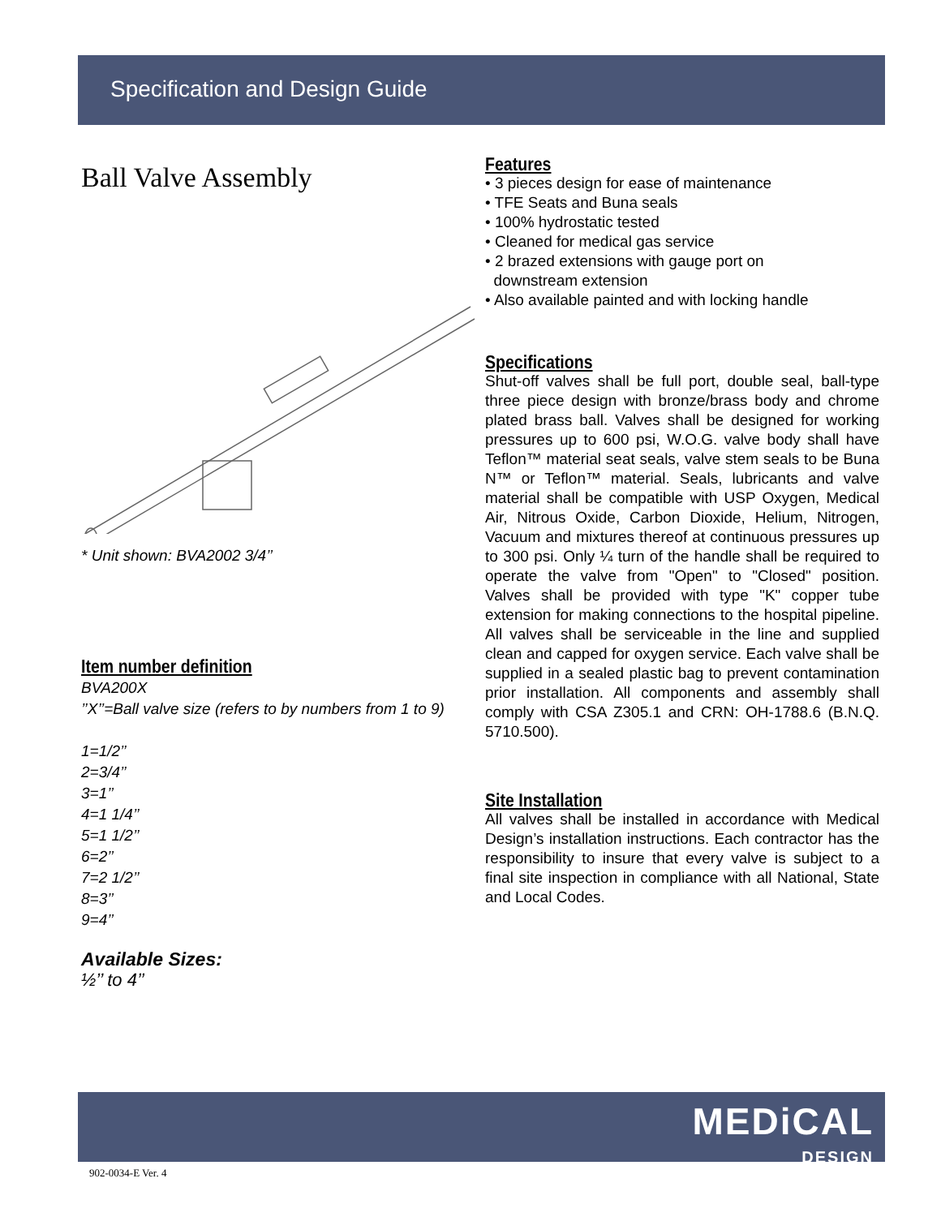Specification and Design Guide
Ball Valve Assembly
* Unit shown: BVA2002 3/4’’
Item number definition
BVA200X
’’X’’=Ball valve size (refers to by numbers from 1 to 9)
1=1/2’’
2=3/4’’
3=1’’
4=1 1/4’’
5=1 1/2’’
6=2’’
7=2 1/2’’
8=3’’
9=4’’
Available Sizes:
½’’ to 4’’
Features
• 3 pieces design for ease of maintenance
• TFE Seats and Buna seals
• 100% hydrostatic tested
• Cleaned for medical gas service
• 2 brazed extensions with gauge port on
downstream extension
• Also available painted and with locking handle
Specifications
Shut-off valves shall be full port, double seal, ball-type three piece design with bronze/brass body and chrome plated brass ball. Valves shall be designed for working pressures up to 600 psi, W.O.G. valve body shall have Teflon™ material seat seals, valve stem seals to be Buna N™ or Teflon™ material. Seals, lubricants and valve material shall be compatible with USP Oxygen, Medical Air, Nitrous Oxide, Carbon Dioxide, Helium, Nitrogen, Vacuum and mixtures thereof at continuous pressures up to 300 psi. Only ¼ turn of the handle shall be required to operate the valve from "Open" to "Closed" position. Valves shall be provided with type "K" copper tube extension for making connections to the hospital pipeline. All valves shall be serviceable in the line and supplied clean and capped for oxygen service. Each valve shall be supplied in a sealed plastic bag to prevent contamination prior installation. All components and assembly shall comply with CSA Z305.1 and CRN: OH-1788.6 (B.N.Q. 5710.500).
Site Installation
All valves shall be installed in accordance with Medical Design’s installation instructions. Each contractor has the responsibility to insure that every valve is subject to a final site inspection in compliance with all National, State and Local Codes.
MEDiCAL
DESIGN
902-0034-E Ver. 4